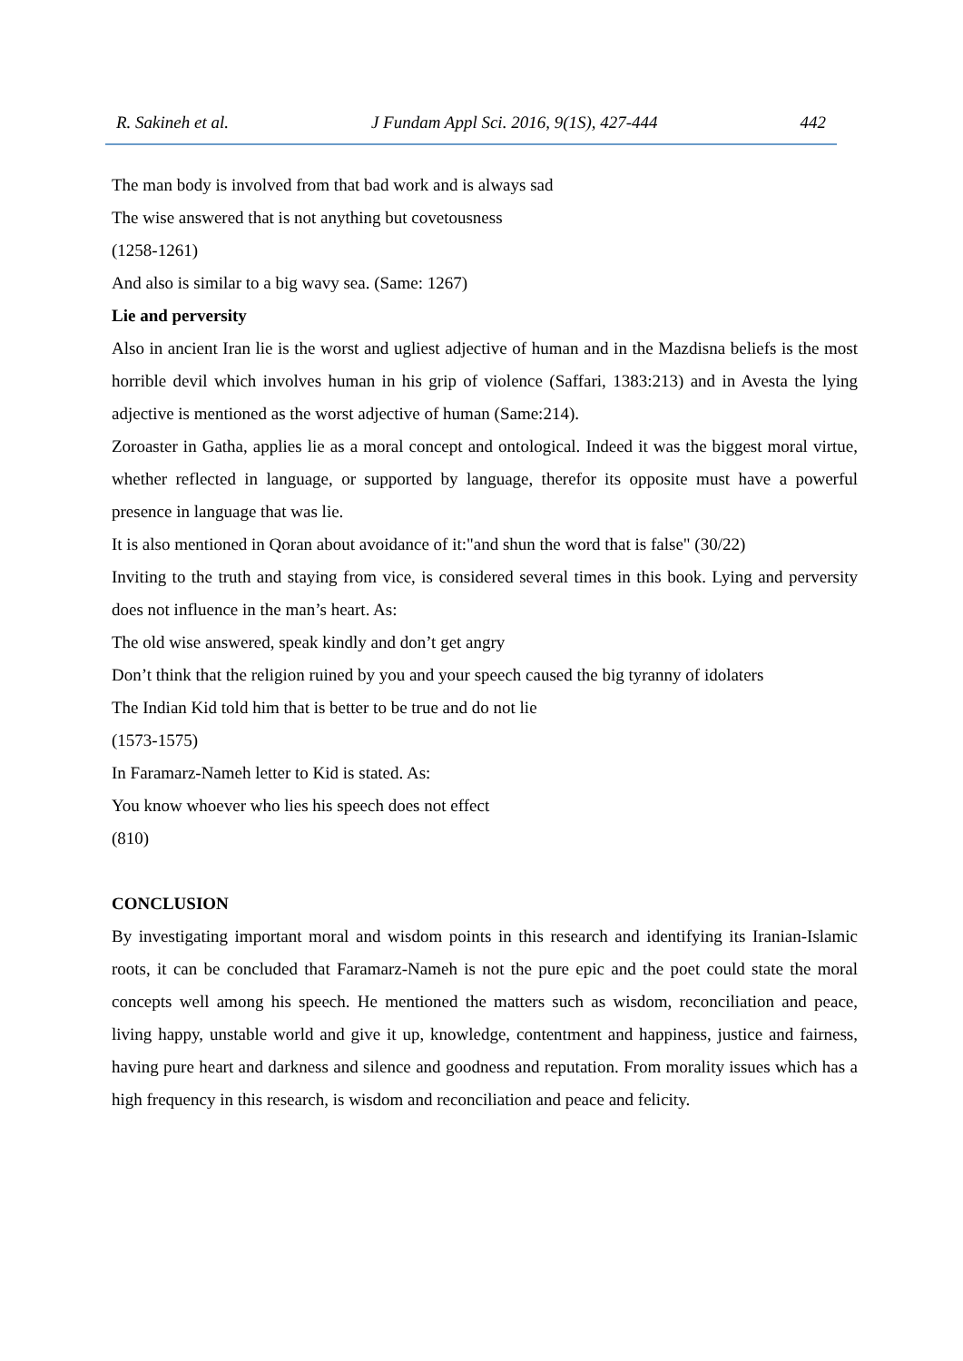R. Sakineh et al. J Fundam Appl Sci. 2016, 9(1S), 427-444 442
The man body is involved from that bad work and is always sad
The wise answered that is not anything but covetousness
(1258-1261)
And also is similar to a big wavy sea. (Same: 1267)
Lie and perversity
Also in ancient Iran lie is the worst and ugliest adjective of human and in the Mazdisna beliefs is the most horrible devil which involves human in his grip of violence (Saffari, 1383:213) and in Avesta the lying adjective is mentioned as the worst adjective of human (Same:214).
Zoroaster in Gatha, applies lie as a moral concept and ontological. Indeed it was the biggest moral virtue, whether reflected in language, or supported by language, therefor its opposite must have a powerful presence in language that was lie.
It is also mentioned in Qoran about avoidance of it:"and shun the word that is false" (30/22)
Inviting to the truth and staying from vice, is considered several times in this book. Lying and perversity does not influence in the man’s heart. As:
The old wise answered, speak kindly and don’t get angry
Don’t think that the religion ruined by you and your speech caused the big tyranny of idolaters
The Indian Kid told him that is better to be true and do not lie
(1573-1575)
In Faramarz-Nameh letter to Kid is stated. As:
You know whoever who lies his speech does not effect
(810)
CONCLUSION
By investigating important moral and wisdom points in this research and identifying its Iranian-Islamic roots, it can be concluded that Faramarz-Nameh is not the pure epic and the poet could state the moral concepts well among his speech. He mentioned the matters such as wisdom, reconciliation and peace, living happy, unstable world and give it up, knowledge, contentment and happiness, justice and fairness, having pure heart and darkness and silence and goodness and reputation. From morality issues which has a high frequency in this research, is wisdom and reconciliation and peace and felicity.